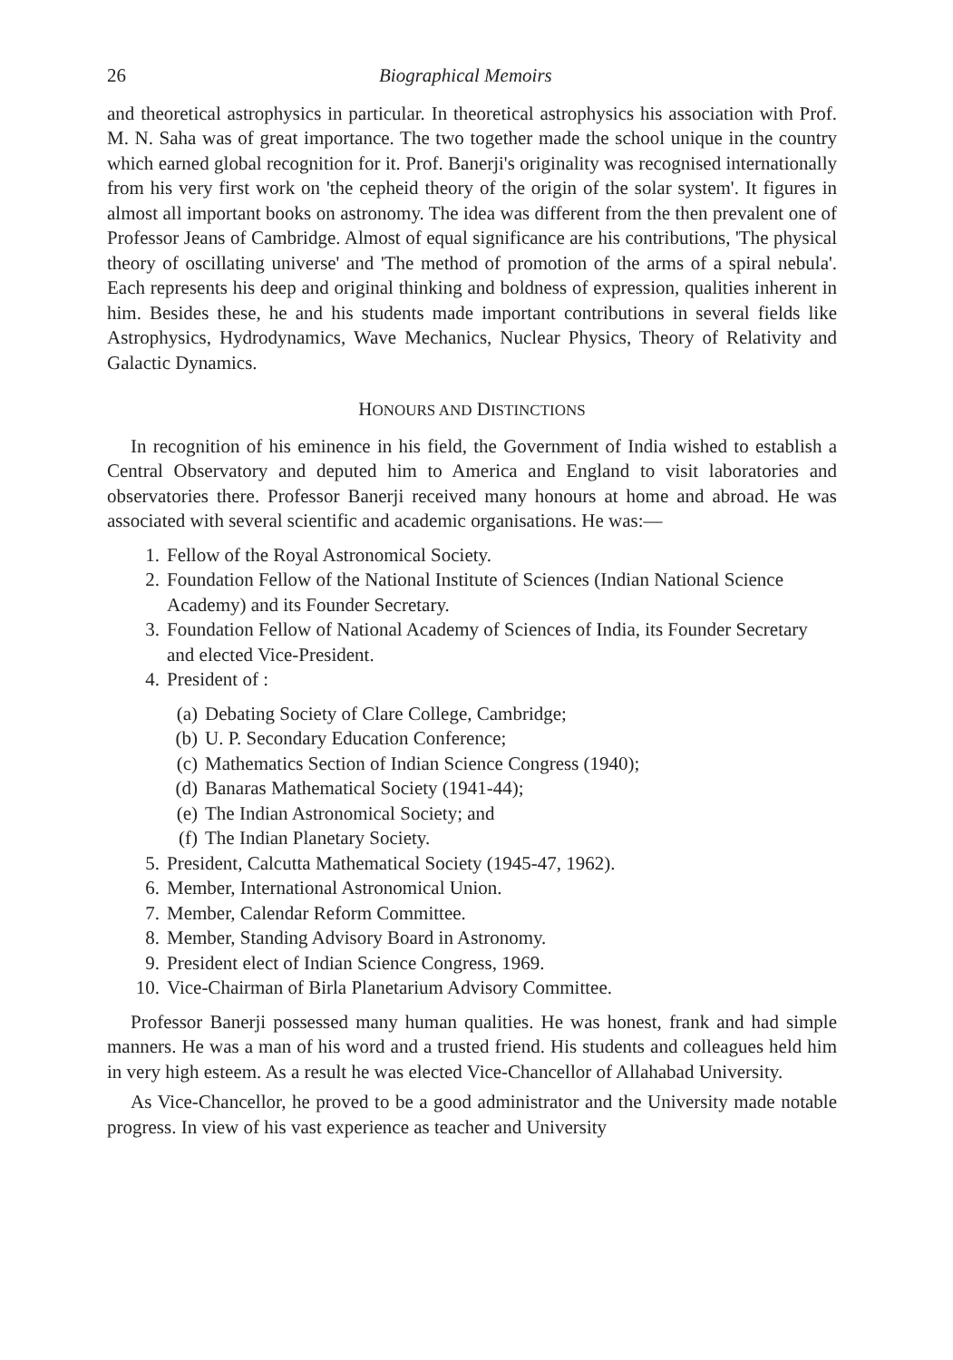26 Biographical Memoirs
and theoretical astrophysics in particular. In theoretical astrophysics his association with Prof. M. N. Saha was of great importance. The two together made the school unique in the country which earned global recognition for it. Prof. Banerji's originality was recognised internationally from his very first work on 'the cepheid theory of the origin of the solar system'. It figures in almost all important books on astronomy. The idea was different from the then prevalent one of Professor Jeans of Cambridge. Almost of equal significance are his contributions, 'The physical theory of oscillating universe' and 'The method of promotion of the arms of a spiral nebula'. Each represents his deep and original thinking and boldness of expression, qualities inherent in him. Besides these, he and his students made important contributions in several fields like Astrophysics, Hydrodynamics, Wave Mechanics, Nuclear Physics, Theory of Relativity and Galactic Dynamics.
HONOURS AND DISTINCTIONS
In recognition of his eminence in his field, the Government of India wished to establish a Central Observatory and deputed him to America and England to visit laboratories and observatories there. Professor Banerji received many honours at home and abroad. He was associated with several scientific and academic organisations. He was:—
1. Fellow of the Royal Astronomical Society.
2. Foundation Fellow of the National Institute of Sciences (Indian National Science Academy) and its Founder Secretary.
3. Foundation Fellow of National Academy of Sciences of India, its Founder Secretary and elected Vice-President.
4. President of :
(a) Debating Society of Clare College, Cambridge;
(b) U. P. Secondary Education Conference;
(c) Mathematics Section of Indian Science Congress (1940);
(d) Banaras Mathematical Society (1941-44);
(e) The Indian Astronomical Society; and
(f) The Indian Planetary Society.
5. President, Calcutta Mathematical Society (1945-47, 1962).
6. Member, International Astronomical Union.
7. Member, Calendar Reform Committee.
8. Member, Standing Advisory Board in Astronomy.
9. President elect of Indian Science Congress, 1969.
10. Vice-Chairman of Birla Planetarium Advisory Committee.
Professor Banerji possessed many human qualities. He was honest, frank and had simple manners. He was a man of his word and a trusted friend. His students and colleagues held him in very high esteem. As a result he was elected Vice-Chancellor of Allahabad University.
As Vice-Chancellor, he proved to be a good administrator and the University made notable progress. In view of his vast experience as teacher and University